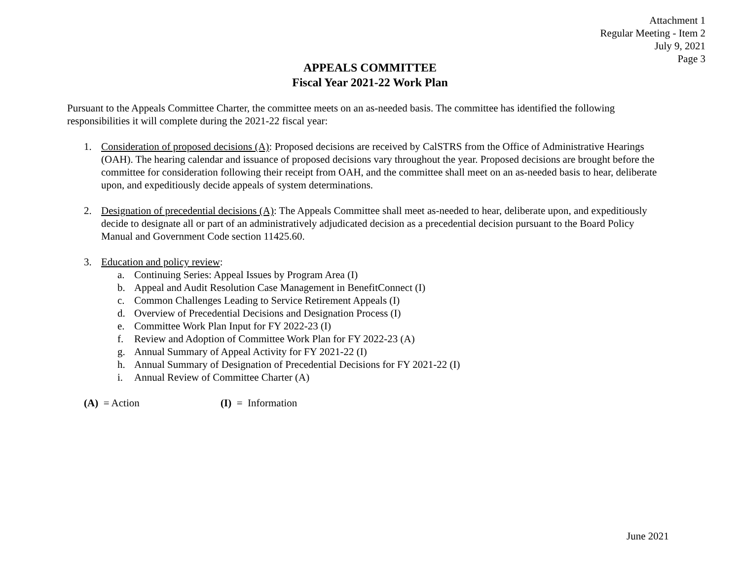Attachment 1
Regular Meeting - Item 2
July 9, 2021
Page 3
APPEALS COMMITTEE
Fiscal Year 2021-22 Work Plan
Pursuant to the Appeals Committee Charter, the committee meets on an as-needed basis. The committee has identified the following responsibilities it will complete during the 2021-22 fiscal year:
1. Consideration of proposed decisions (A): Proposed decisions are received by CalSTRS from the Office of Administrative Hearings (OAH). The hearing calendar and issuance of proposed decisions vary throughout the year. Proposed decisions are brought before the committee for consideration following their receipt from OAH, and the committee shall meet on an as-needed basis to hear, deliberate upon, and expeditiously decide appeals of system determinations.
2. Designation of precedential decisions (A): The Appeals Committee shall meet as-needed to hear, deliberate upon, and expeditiously decide to designate all or part of an administratively adjudicated decision as a precedential decision pursuant to the Board Policy Manual and Government Code section 11425.60.
3. Education and policy review:
a. Continuing Series: Appeal Issues by Program Area (I)
b. Appeal and Audit Resolution Case Management in BenefitConnect (I)
c. Common Challenges Leading to Service Retirement Appeals (I)
d. Overview of Precedential Decisions and Designation Process (I)
e. Committee Work Plan Input for FY 2022-23 (I)
f. Review and Adoption of Committee Work Plan for FY 2022-23 (A)
g. Annual Summary of Appeal Activity for FY 2021-22 (I)
h. Annual Summary of Designation of Precedential Decisions for FY 2021-22 (I)
i. Annual Review of Committee Charter (A)
(A) = Action (I) = Information
June 2021